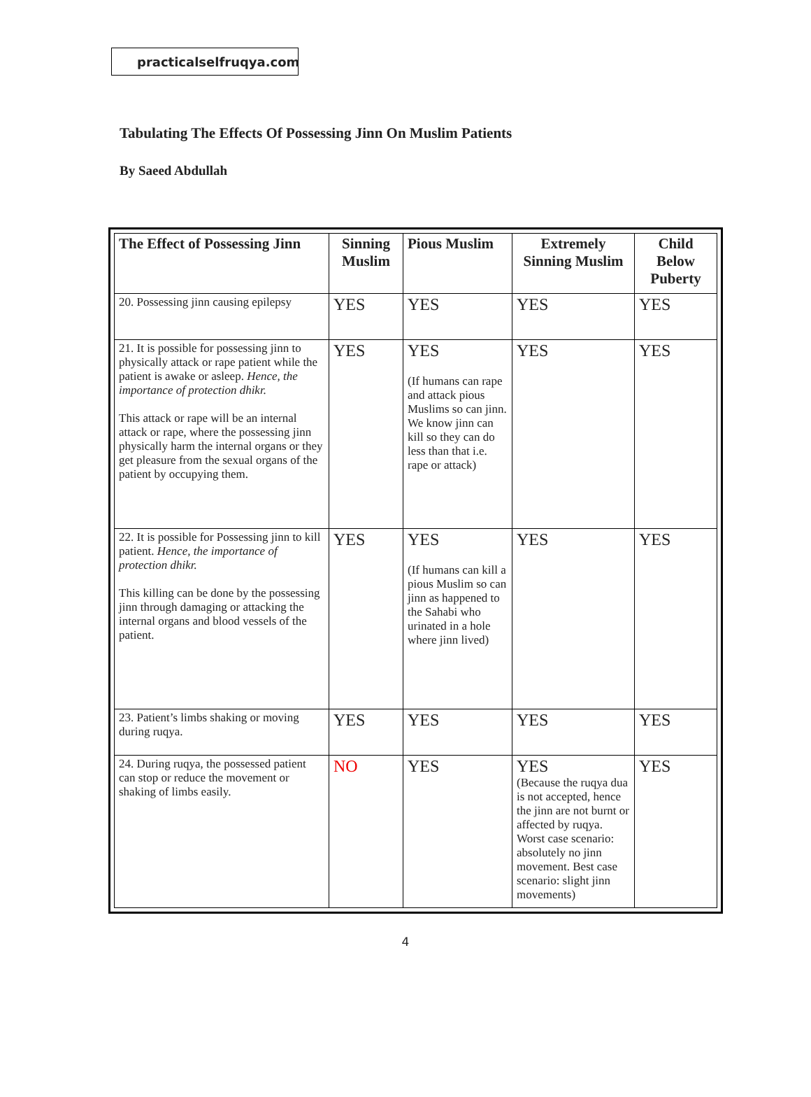practicalselfruqya.com
Tabulating The Effects Of Possessing Jinn On Muslim Patients
By Saeed Abdullah
| The Effect of Possessing Jinn | Sinning Muslim | Pious Muslim | Extremely Sinning Muslim | Child Below Puberty |
| --- | --- | --- | --- | --- |
| 20. Possessing jinn causing epilepsy | YES | YES | YES | YES |
| 21. It is possible for possessing jinn to physically attack or rape patient while the patient is awake or asleep. Hence, the importance of protection dhikr. This attack or rape will be an internal attack or rape, where the possessing jinn physically harm the internal organs or they get pleasure from the sexual organs of the patient by occupying them. | YES | YES (If humans can rape and attack pious Muslims so can jinn. We know jinn can kill so they can do less than that i.e. rape or attack) | YES | YES |
| 22. It is possible for Possessing jinn to kill patient. Hence, the importance of protection dhikr. This killing can be done by the possessing jinn through damaging or attacking the internal organs and blood vessels of the patient. | YES | YES (If humans can kill a pious Muslim so can jinn as happened to the Sahabi who urinated in a hole where jinn lived) | YES | YES |
| 23. Patient’s limbs shaking or moving during ruqya. | YES | YES | YES | YES |
| 24. During ruqya, the possessed patient can stop or reduce the movement or shaking of limbs easily. | NO | YES | YES (Because the ruqya dua is not accepted, hence the jinn are not burnt or affected by ruqya. Worst case scenario: absolutely no jinn movement. Best case scenario: slight jinn movements) | YES |
4